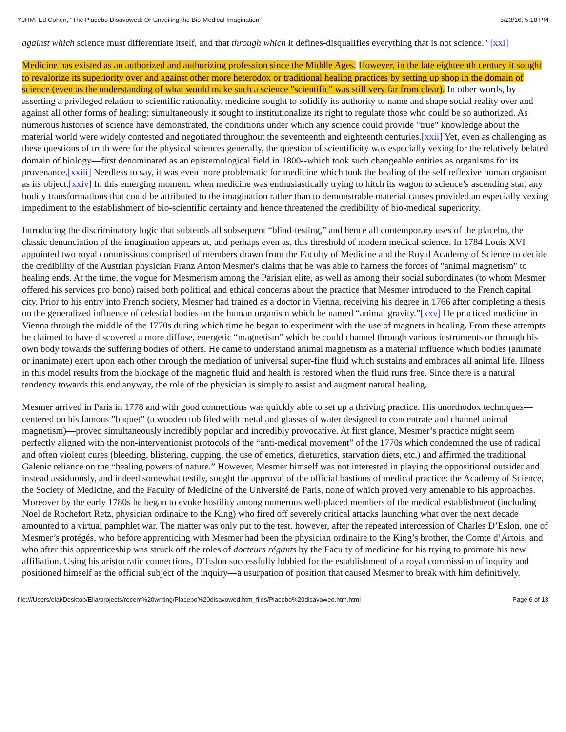YJHM: Ed Cohen, "The Placebo Disavowed: Or Unveiling the Bio-Medical Imagination" 5/23/16, 5:18 PM
against which science must differentiate itself, and that through which it defines-disqualifies everything that is not science." [xxi]
Medicine has existed as an authorized and authorizing profession since the Middle Ages. However, in the late eighteenth century it sought to revalorize its superiority over and against other more heterodox or traditional healing practices by setting up shop in the domain of science (even as the understanding of what would make such a science "scientific" was still very far from clear). In other words, by asserting a privileged relation to scientific rationality, medicine sought to solidify its authority to name and shape social reality over and against all other forms of healing; simultaneously it sought to institutionalize its right to regulate those who could be so authorized. As numerous histories of science have demonstrated, the conditions under which any science could provide "true" knowledge about the material world were widely contested and negotiated throughout the seventeenth and eighteenth centuries.[xxii] Yet, even as challenging as these questions of truth were for the physical sciences generally, the question of scientificity was especially vexing for the relatively belated domain of biology—first denominated as an epistemological field in 1800--which took such changeable entities as organisms for its provenance.[xxiii] Needless to say, it was even more problematic for medicine which took the healing of the self reflexive human organism as its object.[xxiv] In this emerging moment, when medicine was enthusiastically trying to hitch its wagon to science’s ascending star, any bodily transformations that could be attributed to the imagination rather than to demonstrable material causes provided an especially vexing impediment to the establishment of bio-scientific certainty and hence threatened the credibility of bio-medical superiority.
Introducing the discriminatory logic that subtends all subsequent “blind-testing,” and hence all contemporary uses of the placebo, the classic denunciation of the imagination appears at, and perhaps even as, this threshold of modern medical science. In 1784 Louis XVI appointed two royal commissions comprised of members drawn from the Faculty of Medicine and the Royal Academy of Science to decide the credibility of the Austrian physician Franz Anton Mesmer's claims that he was able to harness the forces of "animal magnetism" to healing ends. At the time, the vogue for Mesmerism among the Parisian elite, as well as among their social subordinates (to whom Mesmer offered his services pro bono) raised both political and ethical concerns about the practice that Mesmer introduced to the French capital city. Prior to his entry into French society, Mesmer had trained as a doctor in Vienna, receiving his degree in 1766 after completing a thesis on the generalized influence of celestial bodies on the human organism which he named “animal gravity.”[xxv] He practiced medicine in Vienna through the middle of the 1770s during which time he began to experiment with the use of magnets in healing. From these attempts he claimed to have discovered a more diffuse, energetic “magnetism” which he could channel through various instruments or through his own body towards the suffering bodies of others. He came to understand animal magnetism as a material influence which bodies (animate or inanimate) exert upon each other through the mediation of universal super-fine fluid which sustains and embraces all animal life. Illness in this model results from the blockage of the magnetic fluid and health is restored when the fluid runs free. Since there is a natural tendency towards this end anyway, the role of the physician is simply to assist and augment natural healing.
Mesmer arrived in Paris in 1778 and with good connections was quickly able to set up a thriving practice. His unorthodox techniques—centered on his famous ”baquet” (a wooden tub filed with metal and glasses of water designed to concentrate and channel animal magnetism)—proved simultaneously incredibly popular and incredibly provocative. At first glance, Mesmer’s practice might seem perfectly aligned with the non-interventionist protocols of the “anti-medical movement” of the 1770s which condemned the use of radical and often violent cures (bleeding, blistering, cupping, the use of emetics, dieturetics, starvation diets, etc.) and affirmed the traditional Galenic reliance on the “healing powers of nature.” However, Mesmer himself was not interested in playing the oppositional outsider and instead assiduously, and indeed somewhat testily, sought the approval of the official bastions of medical practice: the Academy of Science, the Society of Medicine, and the Faculty of Medicine of the Université de Paris, none of which proved very amenable to his approaches. Moreover by the early 1780s he began to evoke hostility among numerous well-placed members of the medical establishment (including Noel de Rochefort Retz, physician ordinaire to the King) who fired off severely critical attacks launching what over the next decade amounted to a virtual pamphlet war. The matter was only put to the test, however, after the repeated intercession of Charles D’Eslon, one of Mesmer’s protégés, who before apprenticing with Mesmer had been the physician ordinaire to the King’s brother, the Comte d’Artois, and who after this apprenticeship was struck off the roles of docteurs régants by the Faculty of medicine for his trying to promote his new affiliation. Using his aristocratic connections, D’Eslon successfully lobbied for the establishment of a royal commission of inquiry and positioned himself as the official subject of the inquiry—a usurpation of position that caused Mesmer to break with him definitively.
file:///Users/elai/Desktop/Elia/projects/recent%20writing/Placebo%20disavowed.htm_files/Placebo%20disavowed.htm.html Page 6 of 13